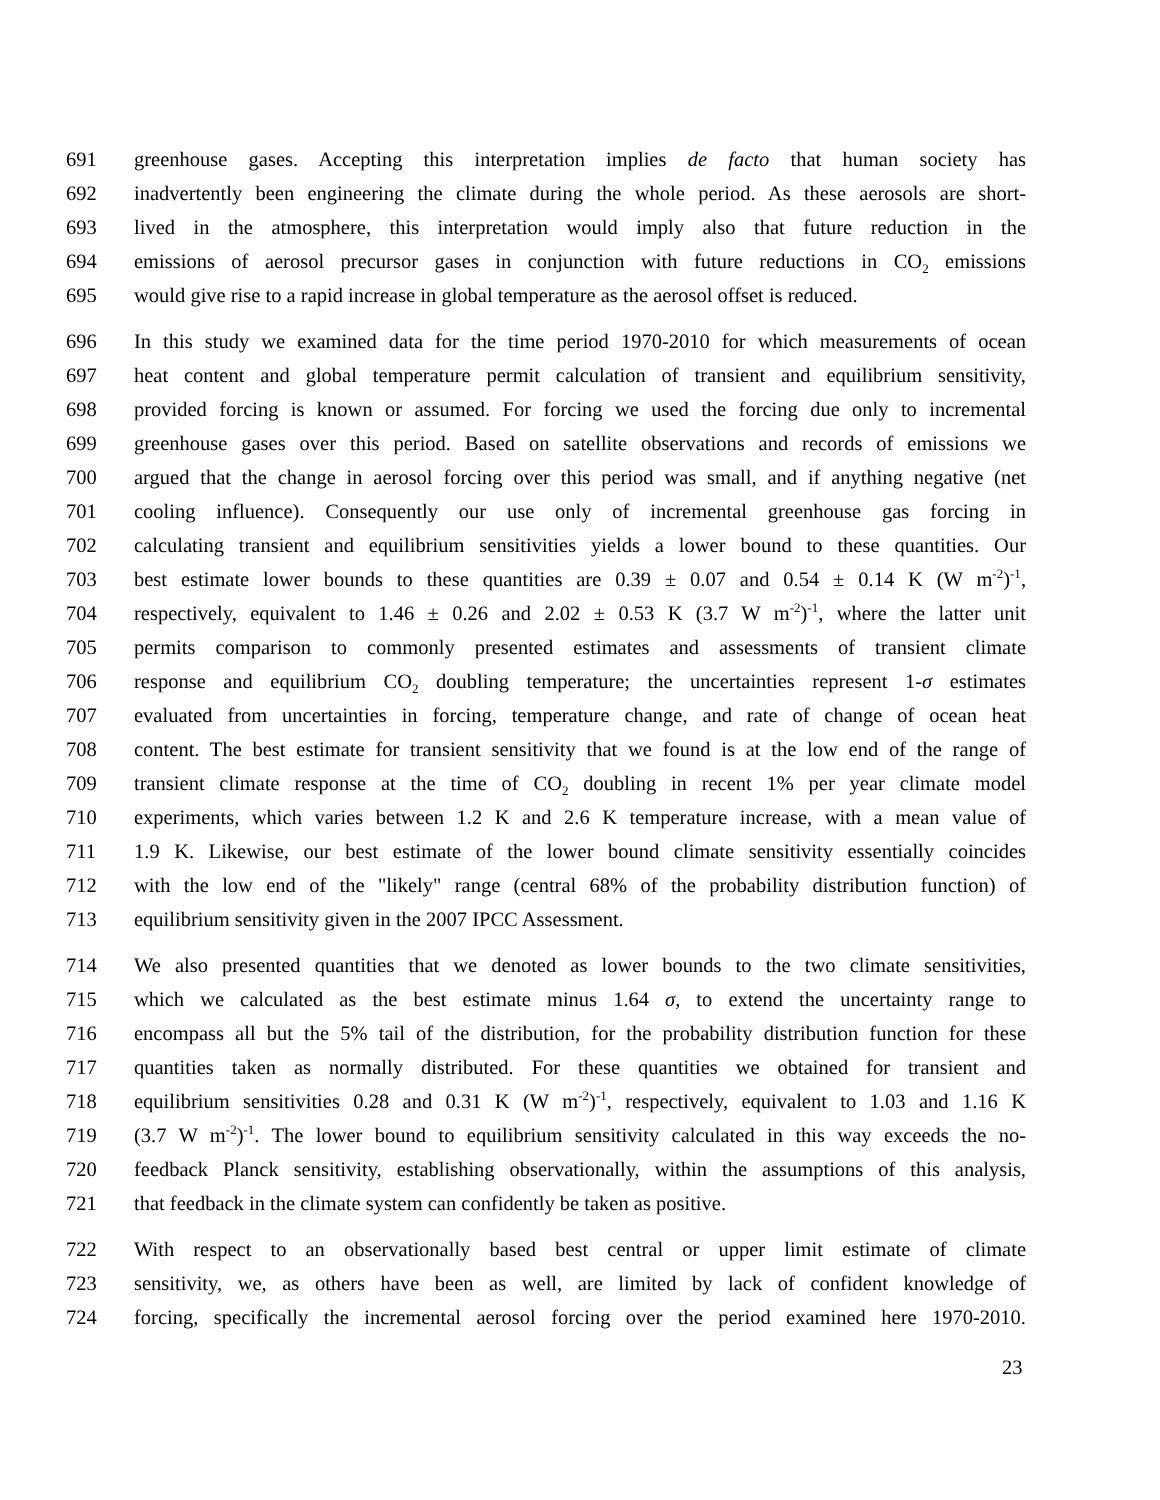691 greenhouse gases. Accepting this interpretation implies de facto that human society has
692 inadvertently been engineering the climate during the whole period. As these aerosols are short-
693 lived in the atmosphere, this interpretation would imply also that future reduction in the
694 emissions of aerosol precursor gases in conjunction with future reductions in CO<sub>2</sub> emissions
695 would give rise to a rapid increase in global temperature as the aerosol offset is reduced.
696 In this study we examined data for the time period 1970-2010 for which measurements of ocean
697 heat content and global temperature permit calculation of transient and equilibrium sensitivity,
698 provided forcing is known or assumed. For forcing we used the forcing due only to incremental
699 greenhouse gases over this period. Based on satellite observations and records of emissions we
700 argued that the change in aerosol forcing over this period was small, and if anything negative (net
701 cooling influence). Consequently our use only of incremental greenhouse gas forcing in
702 calculating transient and equilibrium sensitivities yields a lower bound to these quantities. Our
703 best estimate lower bounds to these quantities are 0.39 ± 0.07 and 0.54 ± 0.14 K (W m<sup>-2</sup>)<sup>-1</sup>,
704 respectively, equivalent to 1.46 ± 0.26 and 2.02 ± 0.53 K (3.7 W m<sup>-2</sup>)<sup>-1</sup>, where the latter unit
705 permits comparison to commonly presented estimates and assessments of transient climate
706 response and equilibrium CO<sub>2</sub> doubling temperature; the uncertainties represent 1-σ estimates
707 evaluated from uncertainties in forcing, temperature change, and rate of change of ocean heat
708 content. The best estimate for transient sensitivity that we found is at the low end of the range of
709 transient climate response at the time of CO<sub>2</sub> doubling in recent 1% per year climate model
710 experiments, which varies between 1.2 K and 2.6 K temperature increase, with a mean value of
711 1.9 K. Likewise, our best estimate of the lower bound climate sensitivity essentially coincides
712 with the low end of the "likely" range (central 68% of the probability distribution function) of
713 equilibrium sensitivity given in the 2007 IPCC Assessment.
714 We also presented quantities that we denoted as lower bounds to the two climate sensitivities,
715 which we calculated as the best estimate minus 1.64 σ, to extend the uncertainty range to
716 encompass all but the 5% tail of the distribution, for the probability distribution function for these
717 quantities taken as normally distributed. For these quantities we obtained for transient and
718 equilibrium sensitivities 0.28 and 0.31 K (W m<sup>-2</sup>)<sup>-1</sup>, respectively, equivalent to 1.03 and 1.16 K
719 (3.7 W m<sup>-2</sup>)<sup>-1</sup>. The lower bound to equilibrium sensitivity calculated in this way exceeds the no-
720 feedback Planck sensitivity, establishing observationally, within the assumptions of this analysis,
721 that feedback in the climate system can confidently be taken as positive.
722 With respect to an observationally based best central or upper limit estimate of climate
723 sensitivity, we, as others have been as well, are limited by lack of confident knowledge of
724 forcing, specifically the incremental aerosol forcing over the period examined here 1970-2010.
23